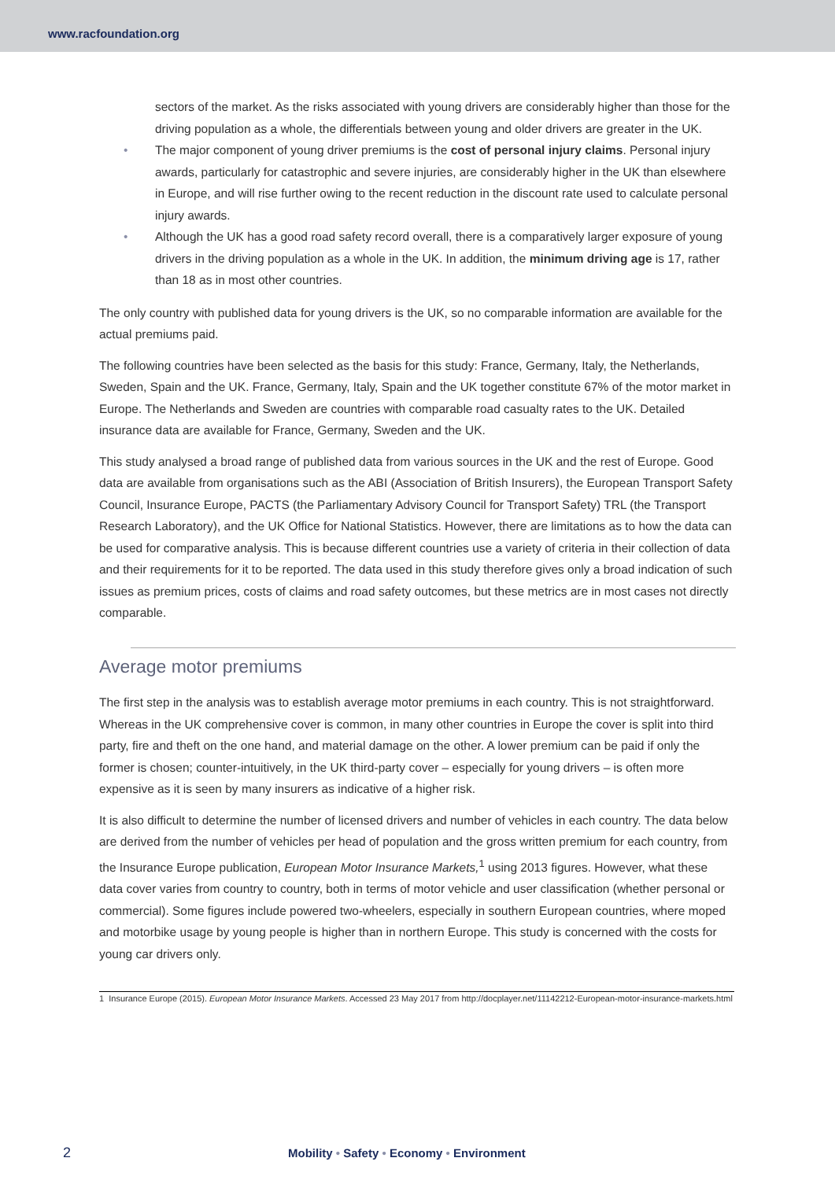www.racfoundation.org
sectors of the market. As the risks associated with young drivers are considerably higher than those for the driving population as a whole, the differentials between young and older drivers are greater in the UK.
• The major component of young driver premiums is the cost of personal injury claims. Personal injury awards, particularly for catastrophic and severe injuries, are considerably higher in the UK than elsewhere in Europe, and will rise further owing to the recent reduction in the discount rate used to calculate personal injury awards.
• Although the UK has a good road safety record overall, there is a comparatively larger exposure of young drivers in the driving population as a whole in the UK. In addition, the minimum driving age is 17, rather than 18 as in most other countries.
The only country with published data for young drivers is the UK, so no comparable information are available for the actual premiums paid.
The following countries have been selected as the basis for this study: France, Germany, Italy, the Netherlands, Sweden, Spain and the UK. France, Germany, Italy, Spain and the UK together constitute 67% of the motor market in Europe. The Netherlands and Sweden are countries with comparable road casualty rates to the UK. Detailed insurance data are available for France, Germany, Sweden and the UK.
This study analysed a broad range of published data from various sources in the UK and the rest of Europe. Good data are available from organisations such as the ABI (Association of British Insurers), the European Transport Safety Council, Insurance Europe, PACTS (the Parliamentary Advisory Council for Transport Safety) TRL (the Transport Research Laboratory), and the UK Office for National Statistics. However, there are limitations as to how the data can be used for comparative analysis. This is because different countries use a variety of criteria in their collection of data and their requirements for it to be reported. The data used in this study therefore gives only a broad indication of such issues as premium prices, costs of claims and road safety outcomes, but these metrics are in most cases not directly comparable.
Average motor premiums
The first step in the analysis was to establish average motor premiums in each country. This is not straightforward. Whereas in the UK comprehensive cover is common, in many other countries in Europe the cover is split into third party, fire and theft on the one hand, and material damage on the other. A lower premium can be paid if only the former is chosen; counter-intuitively, in the UK third-party cover – especially for young drivers – is often more expensive as it is seen by many insurers as indicative of a higher risk.
It is also difficult to determine the number of licensed drivers and number of vehicles in each country. The data below are derived from the number of vehicles per head of population and the gross written premium for each country, from the Insurance Europe publication, European Motor Insurance Markets,<sup>1</sup> using 2013 figures. However, what these data cover varies from country to country, both in terms of motor vehicle and user classification (whether personal or commercial). Some figures include powered two-wheelers, especially in southern European countries, where moped and motorbike usage by young people is higher than in northern Europe. This study is concerned with the costs for young car drivers only.
1 Insurance Europe (2015). European Motor Insurance Markets. Accessed 23 May 2017 from http://docplayer.net/11142212-European-motor-insurance-markets.html
2 Mobility • Safety • Economy • Environment